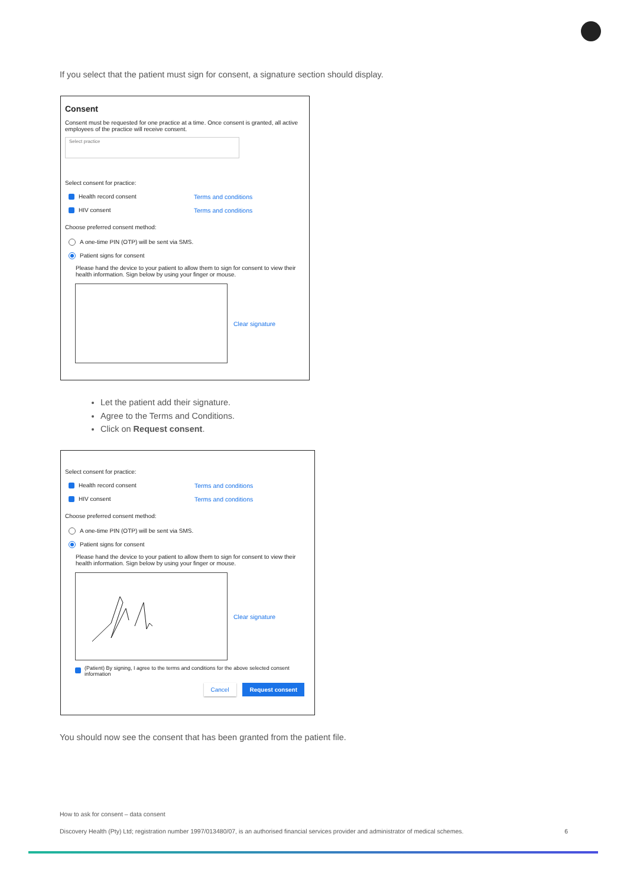If you select that the patient must sign for consent, a signature section should display.
Consent
Consent must be requested for one practice at a time. Once consent is granted, all active employees of the practice will receive consent.
Select practice
Select consent for practice:
Health record consent Terms and conditions
HIV consent Terms and conditions
Choose preferred consent method:
A one-time PIN (OTP) will be sent via SMS.
Patient signs for consent
Please hand the device to your patient to allow them to sign for consent to view their health information. Sign below by using your finger or mouse.
Clear signature
Let the patient add their signature.
Agree to the Terms and Conditions.
Click on Request consent.
Select consent for practice:
Health record consent Terms and conditions
HIV consent Terms and conditions
Choose preferred consent method:
A one-time PIN (OTP) will be sent via SMS.
Patient signs for consent
Please hand the device to your patient to allow them to sign for consent to view their health information. Sign below by using your finger or mouse.
Clear signature
(Patient) By signing, I agree to the terms and conditions for the above selected consent information
Cancel Request consent
You should now see the consent that has been granted from the patient file.
How to ask for consent – data consent
Discovery Health (Pty) Ltd; registration number 1997/013480/07, is an authorised financial services provider and administrator of medical schemes. 6